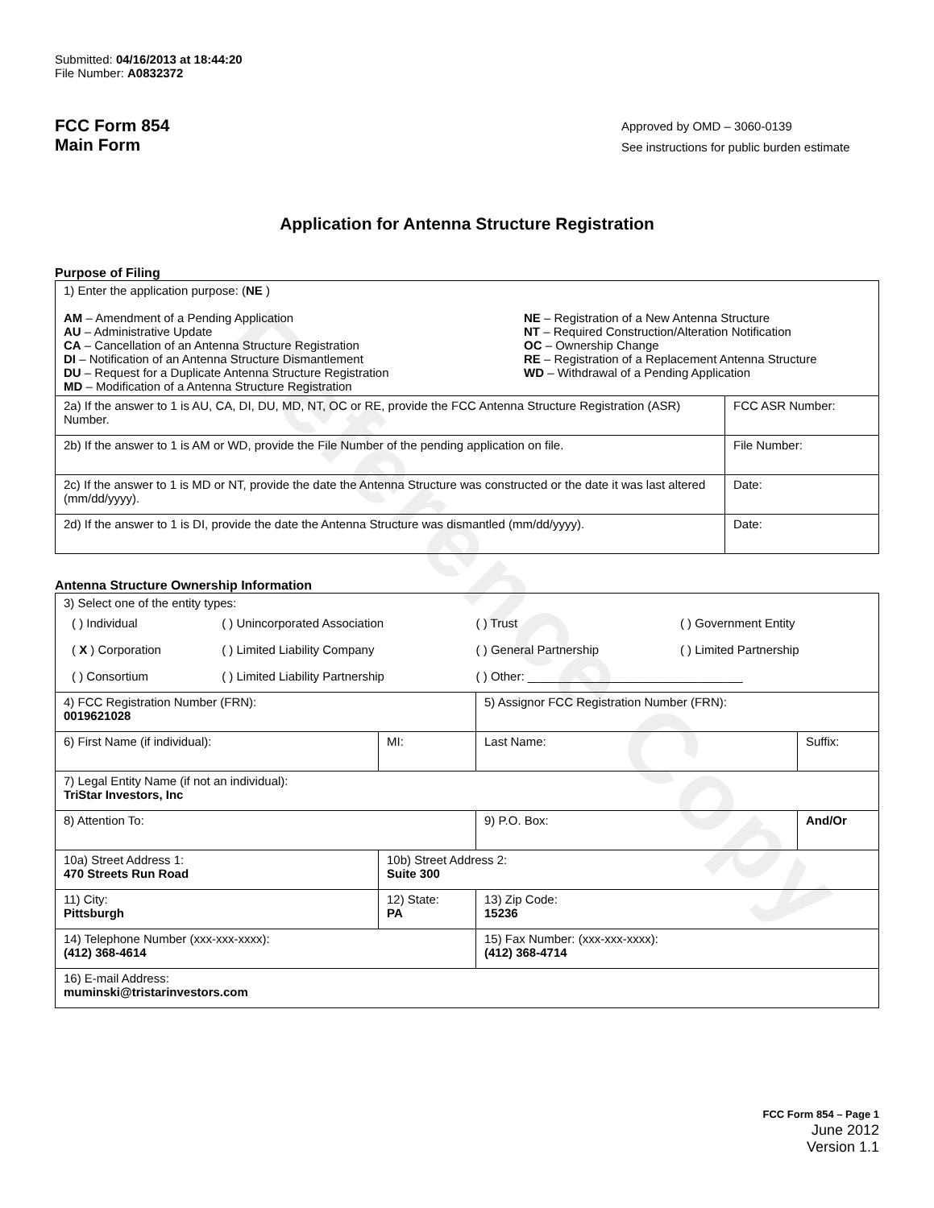Reference Copy
Submitted: 04/16/2013 at 18:44:20
File Number: A0832372
FCC Form 854
Main Form
Approved by OMD – 3060-0139
See instructions for public burden estimate
Application for Antenna Structure Registration
Purpose of Filing
| 1) Enter the application purpose: ( NE ) AM – Amendment of a Pending Application AU – Administrative Update CA – Cancellation of an Antenna Structure Registration DI – Notification of an Antenna Structure Dismantlement DU – Request for a Duplicate Antenna Structure Registration MD – Modification of a Antenna Structure Registration NE – Registration of a New Antenna Structure NT – Required Construction/Alteration Notification OC – Ownership Change RE – Registration of a Replacement Antenna Structure WD – Withdrawal of a Pending Application | |
| 2a) If the answer to 1 is AU, CA, DI, DU, MD, NT, OC or RE, provide the FCC Antenna Structure Registration (ASR) Number. | FCC ASR Number: |
| 2b) If the answer to 1 is AM or WD, provide the File Number of the pending application on file. | File Number: |
| 2c) If the answer to 1 is MD or NT, provide the date the Antenna Structure was constructed or the date it was last altered (mm/dd/yyyy). | Date: |
| 2d) If the answer to 1 is DI, provide the date the Antenna Structure was dismantled (mm/dd/yyyy). | Date: |
Antenna Structure Ownership Information
| 3) Select one of the entity types: / ( ) Individual / ( ) Unincorporated Association / ( ) Trust / ( ) Government Entity / / ( X ) Corporation / ( ) Limited Liability Company / ( ) General Partnership / ( ) Limited Partnership / / ( ) Consortium / ( ) Limited Liability Partnership / ( ) Other: ________________________________ / / | | | |
| 4) FCC Registration Number (FRN): 0019621028 | | 5) Assignor FCC Registration Number (FRN): | |
| 6) First Name (if individual): | MI: | Last Name: | Suffix: |
| 7) Legal Entity Name (if not an individual): TriStar Investors, Inc | | | |
| 8) Attention To: | | 9) P.O. Box: | And/Or |
| 10a) Street Address 1: 470 Streets Run Road | 10b) Street Address 2: Suite 300 | | |
| 11) City: Pittsburgh | 12) State: PA | 13) Zip Code: 15236 | |
| 14) Telephone Number (xxx-xxx-xxxx): (412) 368-4614 | | 15) Fax Number: (xxx-xxx-xxxx): (412) 368-4714 | |
| 16) E-mail Address: muminski@tristarinvestors.com | | | |
FCC Form 854 – Page 1
June 2012
Version 1.1